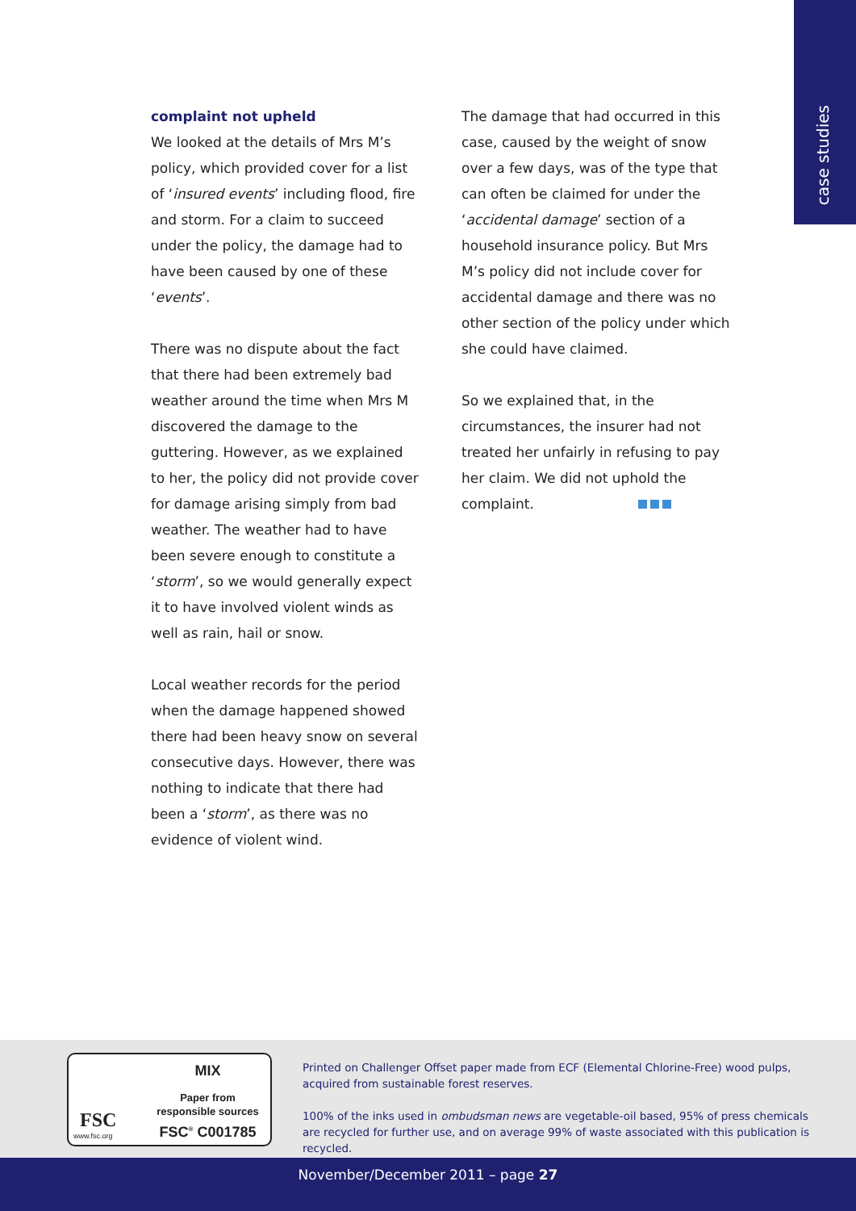case studies
complaint not upheld
We looked at the details of Mrs M’s policy, which provided cover for a list of ‘insured events’ including flood, fire and storm. For a claim to succeed under the policy, the damage had to have been caused by one of these ‘events’.
There was no dispute about the fact that there had been extremely bad weather around the time when Mrs M discovered the damage to the guttering. However, as we explained to her, the policy did not provide cover for damage arising simply from bad weather. The weather had to have been severe enough to constitute a ‘storm’, so we would generally expect it to have involved violent winds as well as rain, hail or snow.
Local weather records for the period when the damage happened showed there had been heavy snow on several consecutive days. However, there was nothing to indicate that there had been a ‘storm’, as there was no evidence of violent wind.
The damage that had occurred in this case, caused by the weight of snow over a few days, was of the type that can often be claimed for under the ‘accidental damage’ section of a household insurance policy. But Mrs M’s policy did not include cover for accidental damage and there was no other section of the policy under which she could have claimed.
So we explained that, in the circumstances, the insurer had not treated her unfairly in refusing to pay her claim. We did not uphold the complaint.
FSC
www.fsc.org
MIX
Paper from
responsible sources
FSC<sup>®</sup> C001785
Printed on Challenger Offset paper made from ECF (Elemental Chlorine-Free) wood pulps, acquired from sustainable forest reserves.
100% of the inks used in ombudsman news are vegetable-oil based, 95% of press chemicals are recycled for further use, and on average 99% of waste associated with this publication is recycled.
November/December 2011 – page 27